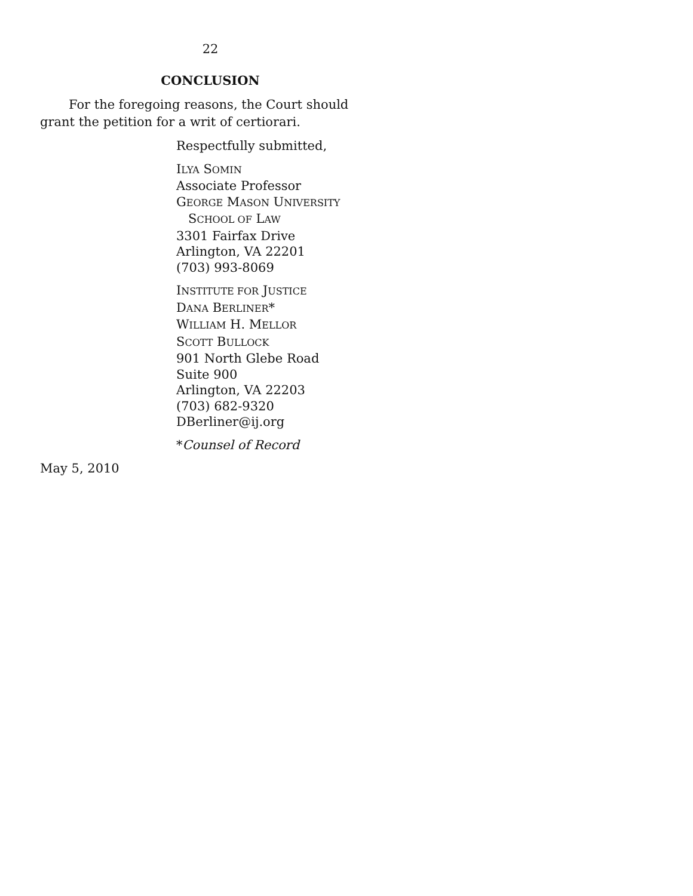22
CONCLUSION
For the foregoing reasons, the Court should grant the petition for a writ of certiorari.
Respectfully submitted,
ILYA SOMIN
Associate Professor
GEORGE MASON UNIVERSITY
SCHOOL OF LAW
3301 Fairfax Drive
Arlington, VA 22201
(703) 993-8069
INSTITUTE FOR JUSTICE
DANA BERLINER*
WILLIAM H. MELLOR
SCOTT BULLOCK
901 North Glebe Road
Suite 900
Arlington, VA 22203
(703) 682-9320
DBerliner@ij.org
*Counsel of Record
May 5, 2010